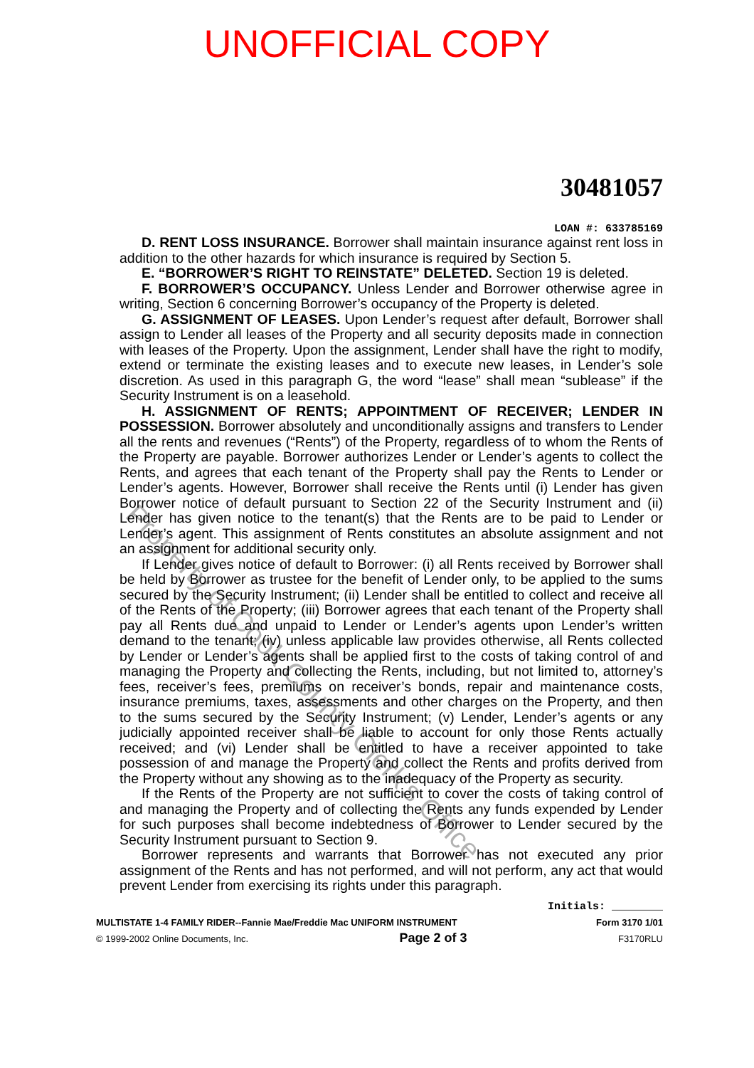UNOFFICIAL COPY
30481057
LOAN #: 633785169
D. RENT LOSS INSURANCE. Borrower shall maintain insurance against rent loss in addition to the other hazards for which insurance is required by Section 5.
E. “BORROWER’S RIGHT TO REINSTATE” DELETED. Section 19 is deleted.
F. BORROWER’S OCCUPANCY. Unless Lender and Borrower otherwise agree in writing, Section 6 concerning Borrower’s occupancy of the Property is deleted.
G. ASSIGNMENT OF LEASES. Upon Lender’s request after default, Borrower shall assign to Lender all leases of the Property and all security deposits made in connection with leases of the Property. Upon the assignment, Lender shall have the right to modify, extend or terminate the existing leases and to execute new leases, in Lender’s sole discretion. As used in this paragraph G, the word “lease” shall mean “sublease” if the Security Instrument is on a leasehold.
H. ASSIGNMENT OF RENTS; APPOINTMENT OF RECEIVER; LENDER IN POSSESSION. Borrower absolutely and unconditionally assigns and transfers to Lender all the rents and revenues (“Rents”) of the Property, regardless of to whom the Rents of the Property are payable. Borrower authorizes Lender or Lender’s agents to collect the Rents, and agrees that each tenant of the Property shall pay the Rents to Lender or Lender’s agents. However, Borrower shall receive the Rents until (i) Lender has given Borrower notice of default pursuant to Section 22 of the Security Instrument and (ii) Lender has given notice to the tenant(s) that the Rents are to be paid to Lender or Lender’s agent. This assignment of Rents constitutes an absolute assignment and not an assignment for additional security only.
If Lender gives notice of default to Borrower: (i) all Rents received by Borrower shall be held by Borrower as trustee for the benefit of Lender only, to be applied to the sums secured by the Security Instrument; (ii) Lender shall be entitled to collect and receive all of the Rents of the Property; (iii) Borrower agrees that each tenant of the Property shall pay all Rents due and unpaid to Lender or Lender’s agents upon Lender’s written demand to the tenant; (iv) unless applicable law provides otherwise, all Rents collected by Lender or Lender’s agents shall be applied first to the costs of taking control of and managing the Property and collecting the Rents, including, but not limited to, attorney’s fees, receiver’s fees, premiums on receiver’s bonds, repair and maintenance costs, insurance premiums, taxes, assessments and other charges on the Property, and then to the sums secured by the Security Instrument; (v) Lender, Lender’s agents or any judicially appointed receiver shall be liable to account for only those Rents actually received; and (vi) Lender shall be entitled to have a receiver appointed to take possession of and manage the Property and collect the Rents and profits derived from the Property without any showing as to the inadequacy of the Property as security.
If the Rents of the Property are not sufficient to cover the costs of taking control of and managing the Property and of collecting the Rents any funds expended by Lender for such purposes shall become indebtedness of Borrower to Lender secured by the Security Instrument pursuant to Section 9.
Borrower represents and warrants that Borrower has not executed any prior assignment of the Rents and has not performed, and will not perform, any act that would prevent Lender from exercising its rights under this paragraph.
Initials: ________
MULTISTATE 1-4 FAMILY RIDER--Fannie Mae/Freddie Mac UNIFORM INSTRUMENT Form 3170 1/01
© 1999-2002 Online Documents, Inc. Page 2 of 3 F3170RLU
Property of Cook County Clerk's Office